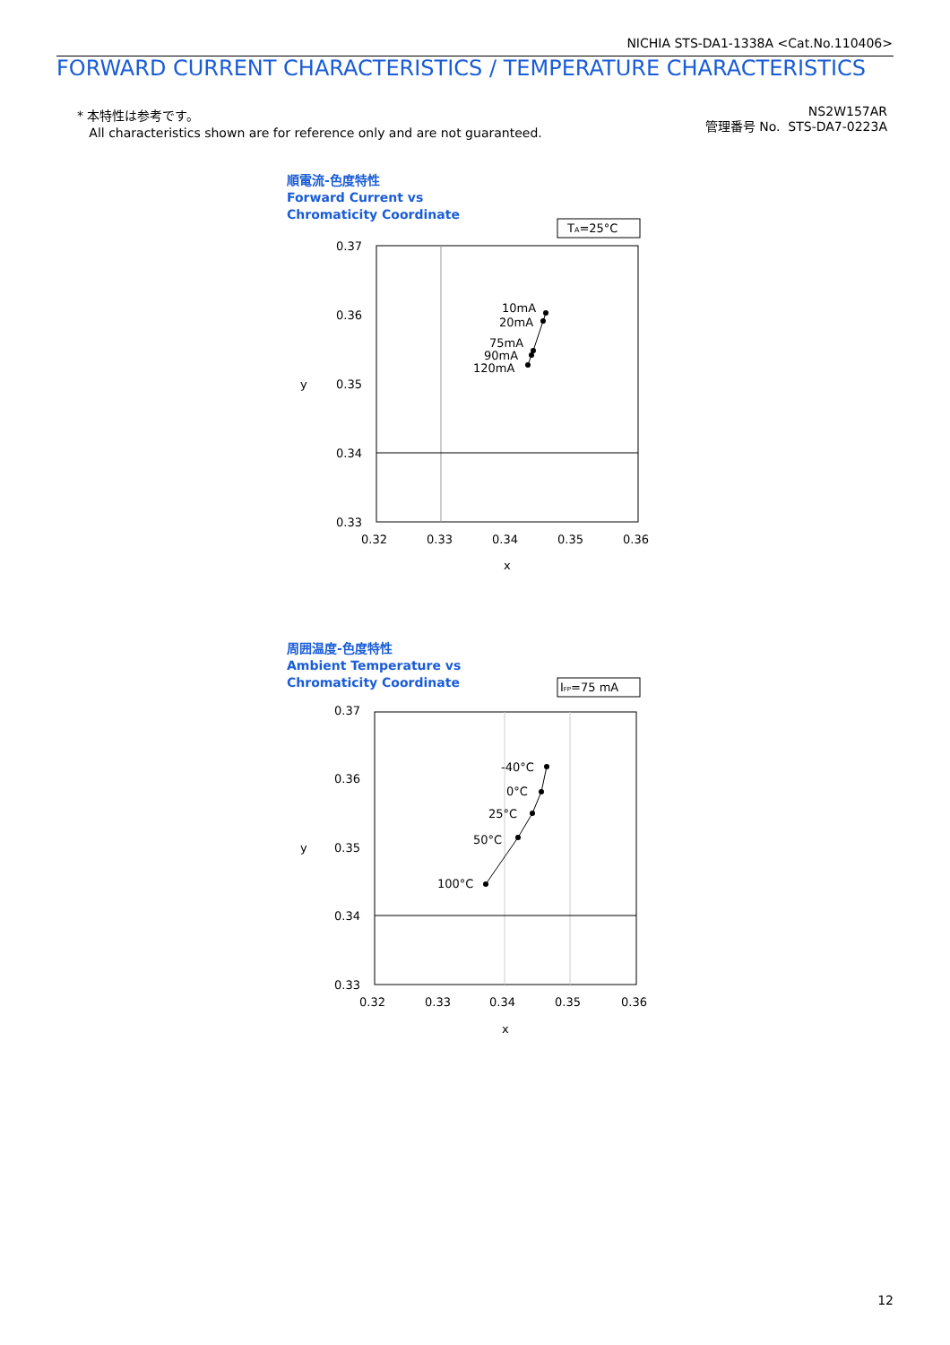NICHIA STS-DA1-1338A <Cat.No.110406>
FORWARD CURRENT CHARACTERISTICS / TEMPERATURE CHARACTERISTICS
* 本特性は参考です。
All characteristics shown are for reference only and are not guaranteed.
NS2W157AR
管理番号 No. STS-DA7-0223A
順電流-色度特性
Forward Current vs
Chromaticity Coordinate
TA=25°C
0.37
0.36
0.35
0.34
0.33
y
0.32
0.33
0.34
0.35
0.36
x
10mA
20mA
75mA
90mA
120mA
周囲温度-色度特性
Ambient Temperature vs
Chromaticity Coordinate
IFP=75 mA
0.37
0.36
0.35
0.34
0.33
y
0.32
0.33
0.34
0.35
0.36
x
-40°C
0°C
25°C
50°C
100°C
12